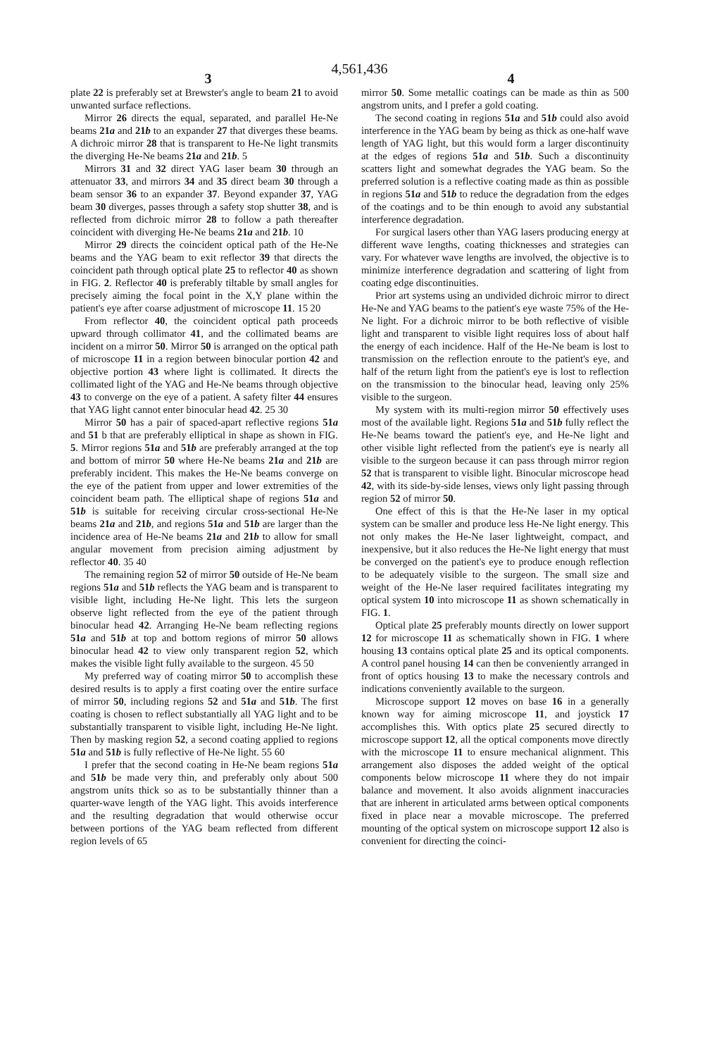4,561,436
3 4
plate 22 is preferably set at Brewster's angle to beam 21 to avoid unwanted surface reflections.
Mirror 26 directs the equal, separated, and parallel He-Ne beams 21a and 21b to an expander 27 that diverges these beams. A dichroic mirror 28 that is transparent to He-Ne light transmits the diverging He-Ne beams 21a and 21b. 5
Mirrors 31 and 32 direct YAG laser beam 30 through an attenuator 33, and mirrors 34 and 35 direct beam 30 through a beam sensor 36 to an expander 37. Beyond expander 37, YAG beam 30 diverges, passes through a safety stop shutter 38, and is reflected from dichroic mirror 28 to follow a path thereafter coincident with diverging He-Ne beams 21a and 21b. 10
Mirror 29 directs the coincident optical path of the He-Ne beams and the YAG beam to exit reflector 39 that directs the coincident path through optical plate 25 to reflector 40 as shown in FIG. 2. Reflector 40 is preferably tiltable by small angles for precisely aiming the focal point in the X,Y plane within the patient's eye after coarse adjustment of microscope 11. 15 20
From reflector 40, the coincident optical path proceeds upward through collimator 41, and the collimated beams are incident on a mirror 50. Mirror 50 is arranged on the optical path of microscope 11 in a region between binocular portion 42 and objective portion 43 where light is collimated. It directs the collimated light of the YAG and He-Ne beams through objective 43 to converge on the eye of a patient. A safety filter 44 ensures that YAG light cannot enter binocular head 42. 25 30
Mirror 50 has a pair of spaced-apart reflective regions 51a and 51 b that are preferably elliptical in shape as shown in FIG. 5. Mirror regions 51a and 51b are preferably arranged at the top and bottom of mirror 50 where He-Ne beams 21a and 21b are preferably incident. This makes the He-Ne beams converge on the eye of the patient from upper and lower extremities of the coincident beam path. The elliptical shape of regions 51a and 51b is suitable for receiving circular cross-sectional He-Ne beams 21a and 21b, and regions 51a and 51b are larger than the incidence area of He-Ne beams 21a and 21b to allow for small angular movement from precision aiming adjustment by reflector 40. 35 40
The remaining region 52 of mirror 50 outside of He-Ne beam regions 51a and 51b reflects the YAG beam and is transparent to visible light, including He-Ne light. This lets the surgeon observe light reflected from the eye of the patient through binocular head 42. Arranging He-Ne beam reflecting regions 51a and 51b at top and bottom regions of mirror 50 allows binocular head 42 to view only transparent region 52, which makes the visible light fully available to the surgeon. 45 50
My preferred way of coating mirror 50 to accomplish these desired results is to apply a first coating over the entire surface of mirror 50, including regions 52 and 51a and 51b. The first coating is chosen to reflect substantially all YAG light and to be substantially transparent to visible light, including He-Ne light. Then by masking region 52, a second coating applied to regions 51a and 51b is fully reflective of He-Ne light. 55 60
I prefer that the second coating in He-Ne beam regions 51a and 51b be made very thin, and preferably only about 500 angstrom units thick so as to be substantially thinner than a quarter-wave length of the YAG light. This avoids interference and the resulting degradation that would otherwise occur between portions of the YAG beam reflected from different region levels of 65
mirror 50. Some metallic coatings can be made as thin as 500 angstrom units, and I prefer a gold coating.
The second coating in regions 51a and 51b could also avoid interference in the YAG beam by being as thick as one-half wave length of YAG light, but this would form a larger discontinuity at the edges of regions 51a and 51b. Such a discontinuity scatters light and somewhat degrades the YAG beam. So the preferred solution is a reflective coating made as thin as possible in regions 51a and 51b to reduce the degradation from the edges of the coatings and to be thin enough to avoid any substantial interference degradation.
For surgical lasers other than YAG lasers producing energy at different wave lengths, coating thicknesses and strategies can vary. For whatever wave lengths are involved, the objective is to minimize interference degradation and scattering of light from coating edge discontinuities.
Prior art systems using an undivided dichroic mirror to direct He-Ne and YAG beams to the patient's eye waste 75% of the He-Ne light. For a dichroic mirror to be both reflective of visible light and transparent to visible light requires loss of about half the energy of each incidence. Half of the He-Ne beam is lost to transmission on the reflection enroute to the patient's eye, and half of the return light from the patient's eye is lost to reflection on the transmission to the binocular head, leaving only 25% visible to the surgeon.
My system with its multi-region mirror 50 effectively uses most of the available light. Regions 51a and 51b fully reflect the He-Ne beams toward the patient's eye, and He-Ne light and other visible light reflected from the patient's eye is nearly all visible to the surgeon because it can pass through mirror region 52 that is transparent to visible light. Binocular microscope head 42, with its side-by-side lenses, views only light passing through region 52 of mirror 50.
One effect of this is that the He-Ne laser in my optical system can be smaller and produce less He-Ne light energy. This not only makes the He-Ne laser lightweight, compact, and inexpensive, but it also reduces the He-Ne light energy that must be converged on the patient's eye to produce enough reflection to be adequately visible to the surgeon. The small size and weight of the He-Ne laser required facilitates integrating my optical system 10 into microscope 11 as shown schematically in FIG. 1.
Optical plate 25 preferably mounts directly on lower support 12 for microscope 11 as schematically shown in FIG. 1 where housing 13 contains optical plate 25 and its optical components. A control panel housing 14 can then be conveniently arranged in front of optics housing 13 to make the necessary controls and indications conveniently available to the surgeon.
Microscope support 12 moves on base 16 in a generally known way for aiming microscope 11, and joystick 17 accomplishes this. With optics plate 25 secured directly to microscope support 12, all the optical components move directly with the microscope 11 to ensure mechanical alignment. This arrangement also disposes the added weight of the optical components below microscope 11 where they do not impair balance and movement. It also avoids alignment inaccuracies that are inherent in articulated arms between optical components fixed in place near a movable microscope. The preferred mounting of the optical system on microscope support 12 also is convenient for directing the coinci-